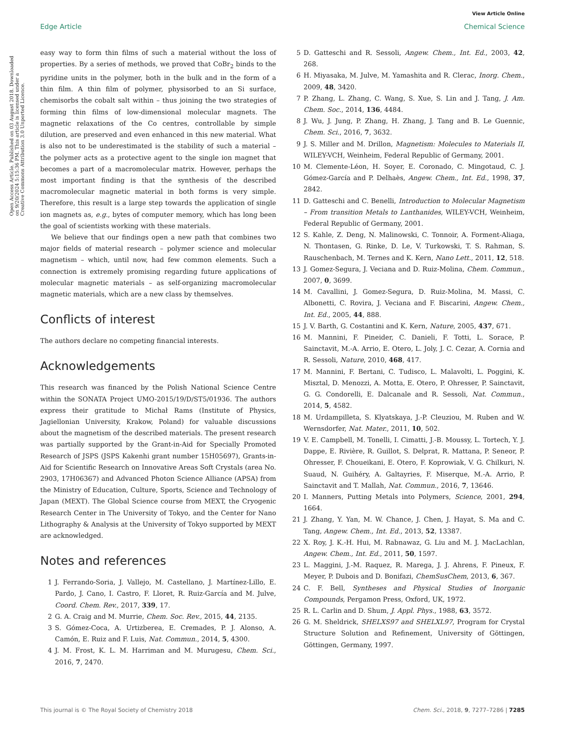View Article Online
Edge Article Chemical Science
Open Access Article. Published on 03 August 2018. Downloaded on 9/20/2024 5:15:36 PM. This article is licensed under a Creative Commons Attribution 3.0 Unported Licence.
easy way to form thin films of such a material without the loss of properties. By a series of methods, we proved that CoBr<sub>2</sub> binds to the pyridine units in the polymer, both in the bulk and in the form of a thin film. A thin film of polymer, physisorbed to an Si surface, chemisorbs the cobalt salt within – thus joining the two strategies of forming thin films of low-dimensional molecular magnets. The magnetic relaxations of the Co centres, controllable by simple dilution, are preserved and even enhanced in this new material. What is also not to be underestimated is the stability of such a material – the polymer acts as a protective agent to the single ion magnet that becomes a part of a macromolecular matrix. However, perhaps the most important finding is that the synthesis of the described macromolecular magnetic material in both forms is very simple. Therefore, this result is a large step towards the application of single ion magnets as, e.g., bytes of computer memory, which has long been the goal of scientists working with these materials.
We believe that our findings open a new path that combines two major fields of material research – polymer science and molecular magnetism – which, until now, had few common elements. Such a connection is extremely promising regarding future applications of molecular magnetic materials – as self-organizing macromolecular magnetic materials, which are a new class by themselves.
Conflicts of interest
The authors declare no competing financial interests.
Acknowledgements
This research was financed by the Polish National Science Centre within the SONATA Project UMO-2015/19/D/ST5/01936. The authors express their gratitude to Michał Rams (Institute of Physics, Jagiellonian University, Krakow, Poland) for valuable discussions about the magnetism of the described materials. The present research was partially supported by the Grant-in-Aid for Specially Promoted Research of JSPS (JSPS Kakenhi grant number 15H05697), Grants-in-Aid for Scientific Research on Innovative Areas Soft Crystals (area No. 2903, 17H06367) and Advanced Photon Science Alliance (APSA) from the Ministry of Education, Culture, Sports, Science and Technology of Japan (MEXT). The Global Science course from MEXT, the Cryogenic Research Center in The University of Tokyo, and the Center for Nano Lithography & Analysis at the University of Tokyo supported by MEXT are acknowledged.
Notes and references
1 J. Ferrando-Soria, J. Vallejo, M. Castellano, J. Martínez-Lillo, E. Pardo, J. Cano, I. Castro, F. Lloret, R. Ruiz-García and M. Julve, Coord. Chem. Rev., 2017, 339, 17.
2 G. A. Craig and M. Murrie, Chem. Soc. Rev., 2015, 44, 2135.
3 S. Gómez-Coca, A. Urtizberea, E. Cremades, P. J. Alonso, A. Camón, E. Ruiz and F. Luis, Nat. Commun., 2014, 5, 4300.
4 J. M. Frost, K. L. M. Harriman and M. Murugesu, Chem. Sci., 2016, 7, 2470.
5 D. Gatteschi and R. Sessoli, Angew. Chem., Int. Ed., 2003, 42, 268.
6 H. Miyasaka, M. Julve, M. Yamashita and R. Clerac, Inorg. Chem., 2009, 48, 3420.
7 P. Zhang, L. Zhang, C. Wang, S. Xue, S. Lin and J. Tang, J. Am. Chem. Soc., 2014, 136, 4484.
8 J. Wu, J. Jung, P. Zhang, H. Zhang, J. Tang and B. Le Guennic, Chem. Sci., 2016, 7, 3632.
9 J. S. Miller and M. Drillon, Magnetism: Molecules to Materials II, WILEY-VCH, Weinheim, Federal Republic of Germany, 2001.
10 M. Clemente-Léon, H. Soyer, E. Coronado, C. Mingotaud, C. J. Gómez-García and P. Delhaès, Angew. Chem., Int. Ed., 1998, 37, 2842.
11 D. Gatteschi and C. Benelli, Introduction to Molecular Magnetism – From transition Metals to Lanthanides, WILEY-VCH, Weinheim, Federal Republic of Germany, 2001.
12 S. Kahle, Z. Deng, N. Malinowski, C. Tonnoir, A. Forment-Aliaga, N. Thontasen, G. Rinke, D. Le, V. Turkowski, T. S. Rahman, S. Rauschenbach, M. Ternes and K. Kern, Nano Lett., 2011, 12, 518.
13 J. Gomez-Segura, J. Veciana and D. Ruiz-Molina, Chem. Commun., 2007, 0, 3699.
14 M. Cavallini, J. Gomez-Segura, D. Ruiz-Molina, M. Massi, C. Albonetti, C. Rovira, J. Veciana and F. Biscarini, Angew. Chem., Int. Ed., 2005, 44, 888.
15 J. V. Barth, G. Costantini and K. Kern, Nature, 2005, 437, 671.
16 M. Mannini, F. Pineider, C. Danieli, F. Totti, L. Sorace, P. Sainctavit, M.-A. Arrio, E. Otero, L. Joly, J. C. Cezar, A. Cornia and R. Sessoli, Nature, 2010, 468, 417.
17 M. Mannini, F. Bertani, C. Tudisco, L. Malavolti, L. Poggini, K. Misztal, D. Menozzi, A. Motta, E. Otero, P. Ohresser, P. Sainctavit, G. G. Condorelli, E. Dalcanale and R. Sessoli, Nat. Commun., 2014, 5, 4582.
18 M. Urdampilleta, S. Klyatskaya, J.-P. Cleuziou, M. Ruben and W. Wernsdorfer, Nat. Mater., 2011, 10, 502.
19 V. E. Campbell, M. Tonelli, I. Cimatti, J.-B. Moussy, L. Tortech, Y. J. Dappe, E. Rivière, R. Guillot, S. Delprat, R. Mattana, P. Seneor, P. Ohresser, F. Choueikani, E. Otero, F. Koprowiak, V. G. Chilkuri, N. Suaud, N. Guihéry, A. Galtayries, F. Miserque, M.-A. Arrio, P. Sainctavit and T. Mallah, Nat. Commun., 2016, 7, 13646.
20 I. Manners, Putting Metals into Polymers, Science, 2001, 294, 1664.
21 J. Zhang, Y. Yan, M. W. Chance, J. Chen, J. Hayat, S. Ma and C. Tang, Angew. Chem., Int. Ed., 2013, 52, 13387.
22 X. Roy, J. K.-H. Hui, M. Rabnawaz, G. Liu and M. J. MacLachlan, Angew. Chem., Int. Ed., 2011, 50, 1597.
23 L. Maggini, J.-M. Raquez, R. Marega, J. J. Ahrens, F. Pineux, F. Meyer, P. Dubois and D. Bonifazi, ChemSusChem, 2013, 6, 367.
24 C. F. Bell, Syntheses and Physical Studies of Inorganic Compounds, Pergamon Press, Oxford, UK, 1972.
25 R. L. Carlin and D. Shum, J. Appl. Phys., 1988, 63, 3572.
26 G. M. Sheldrick, SHELXS97 and SHELXL97, Program for Crystal Structure Solution and Refinement, University of Göttingen, Göttingen, Germany, 1997.
This journal is © The Royal Society of Chemistry 2018 Chem. Sci., 2018, 9, 7277–7286 | 7285